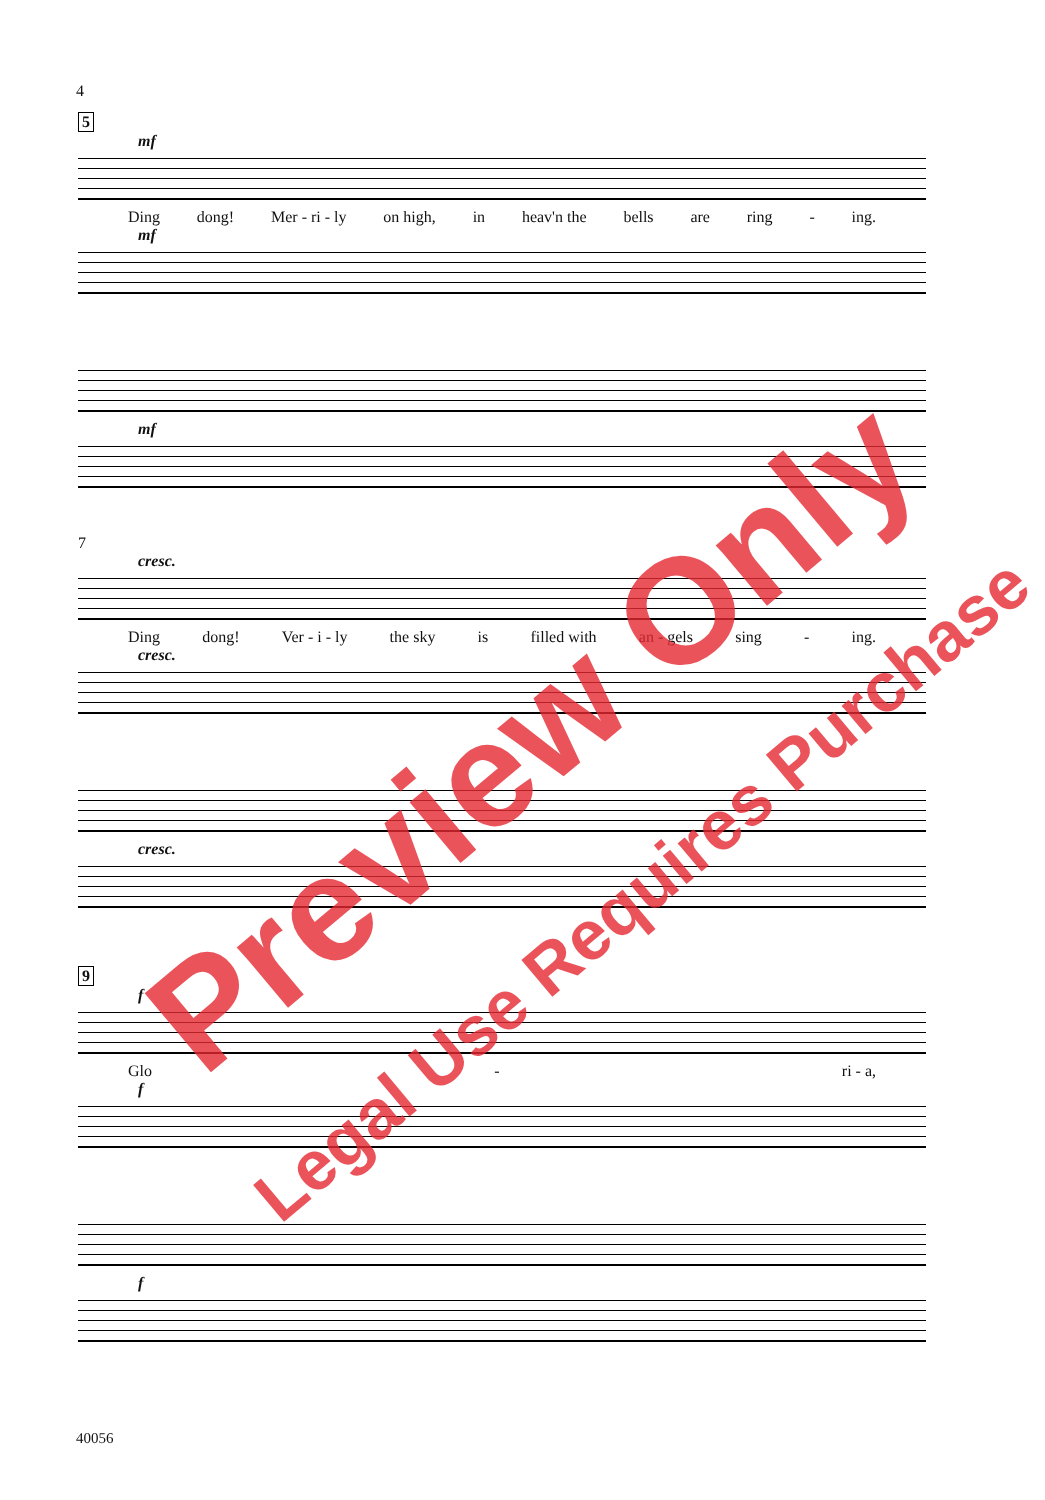4
5
mf
Ding dong! Mer - ri - ly on high, in heav'n the bells are ring - ing.
mf
mf
7
cresc.
Ding dong! Ver - i - ly the sky is filled with an - gels sing - ing.
cresc.
cresc.
9
f
Glo - ri - a,
f
f
40056
Preview Only
Legal Use Requires Purchase